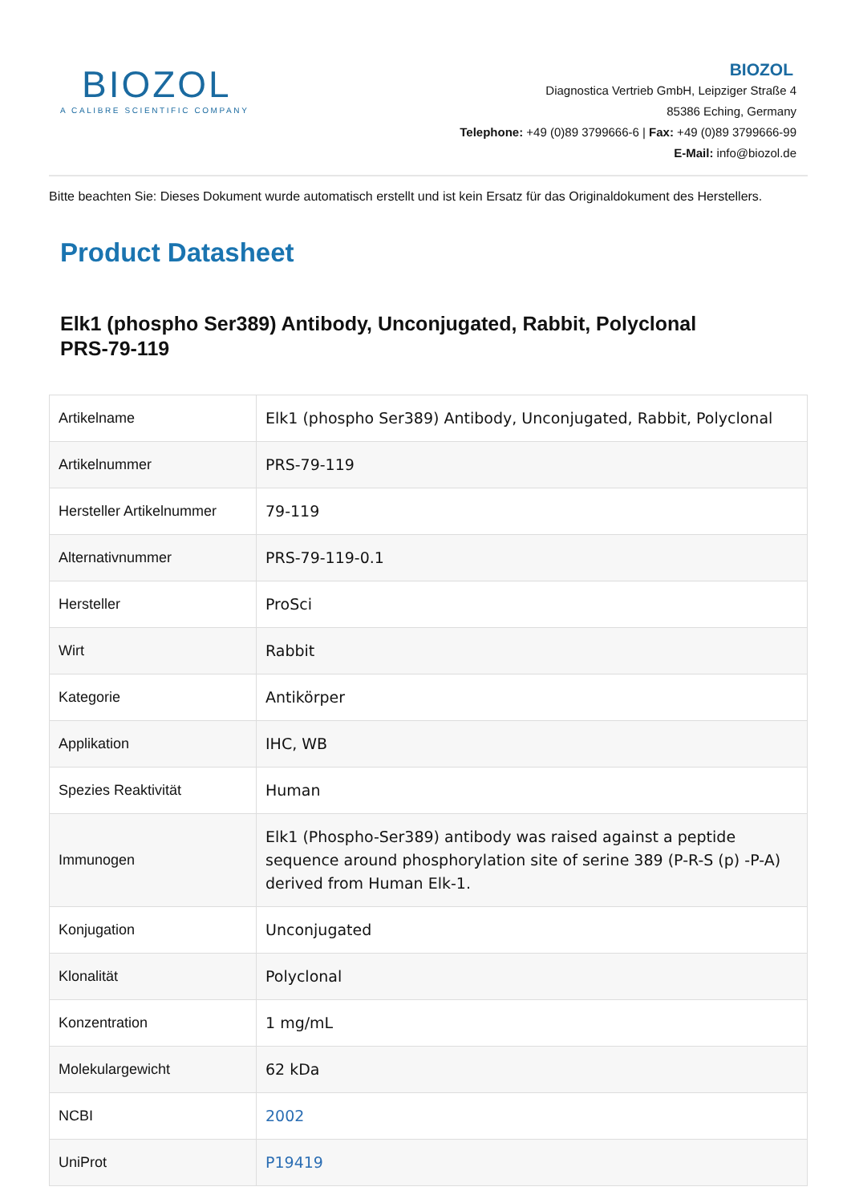BIOZOL
A CALIBRE SCIENTIFIC COMPANY
BIOZOL
Diagnostica Vertrieb GmbH, Leipziger Straße 4
85386 Eching, Germany
Telephone: +49 (0)89 3799666-6 | Fax: +49 (0)89 3799666-99
E-Mail: info@biozol.de
Bitte beachten Sie: Dieses Dokument wurde automatisch erstellt und ist kein Ersatz für das Originaldokument des Herstellers.
Product Datasheet
Elk1 (phospho Ser389) Antibody, Unconjugated, Rabbit, Polyclonal
PRS-79-119
| Artikelname | Elk1 (phospho Ser389) Antibody, Unconjugated, Rabbit, Polyclonal |
| Artikelnummer | PRS-79-119 |
| Hersteller Artikelnummer | 79-119 |
| Alternativnummer | PRS-79-119-0.1 |
| Hersteller | ProSci |
| Wirt | Rabbit |
| Kategorie | Antikörper |
| Applikation | IHC, WB |
| Spezies Reaktivität | Human |
| Immunogen | Elk1 (Phospho-Ser389) antibody was raised against a peptide sequence around phosphorylation site of serine 389 (P-R-S (p) -P-A) derived from Human Elk-1. |
| Konjugation | Unconjugated |
| Klonalität | Polyclonal |
| Konzentration | 1 mg/mL |
| Molekulargewicht | 62 kDa |
| NCBI | 2002 |
| UniProt | P19419 |